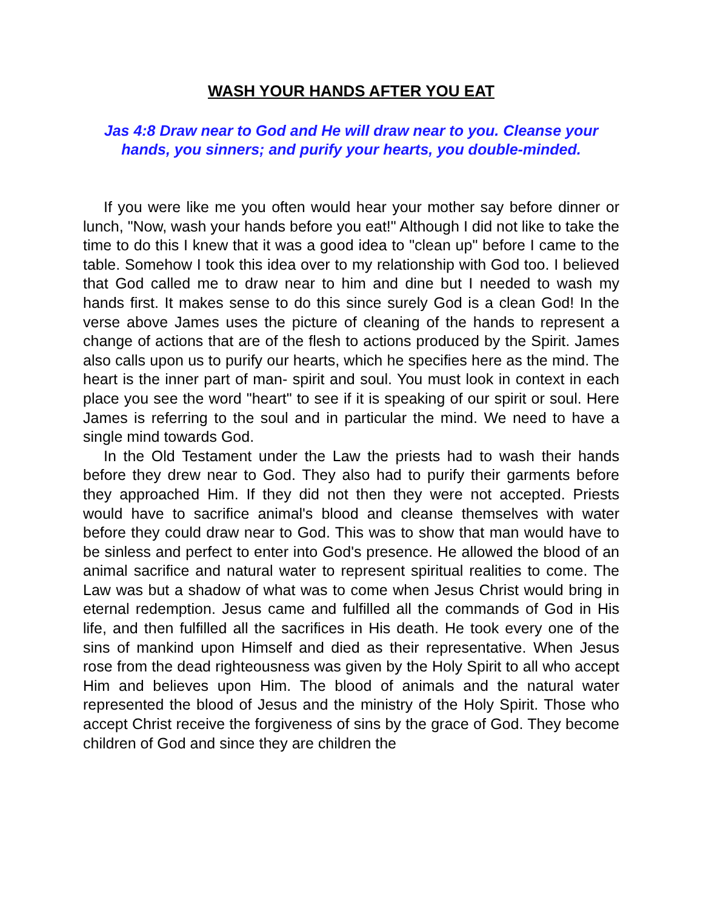WASH YOUR HANDS AFTER YOU EAT
Jas 4:8 Draw near to God and He will draw near to you. Cleanse your hands, you sinners; and purify your hearts, you double-minded.
If you were like me you often would hear your mother say before dinner or lunch, "Now, wash your hands before you eat!" Although I did not like to take the time to do this I knew that it was a good idea to "clean up" before I came to the table. Somehow I took this idea over to my relationship with God too. I believed that God called me to draw near to him and dine but I needed to wash my hands first. It makes sense to do this since surely God is a clean God! In the verse above James uses the picture of cleaning of the hands to represent a change of actions that are of the flesh to actions produced by the Spirit. James also calls upon us to purify our hearts, which he specifies here as the mind. The heart is the inner part of man- spirit and soul. You must look in context in each place you see the word "heart" to see if it is speaking of our spirit or soul. Here James is referring to the soul and in particular the mind. We need to have a single mind towards God.
In the Old Testament under the Law the priests had to wash their hands before they drew near to God. They also had to purify their garments before they approached Him. If they did not then they were not accepted. Priests would have to sacrifice animal's blood and cleanse themselves with water before they could draw near to God. This was to show that man would have to be sinless and perfect to enter into God's presence. He allowed the blood of an animal sacrifice and natural water to represent spiritual realities to come. The Law was but a shadow of what was to come when Jesus Christ would bring in eternal redemption. Jesus came and fulfilled all the commands of God in His life, and then fulfilled all the sacrifices in His death. He took every one of the sins of mankind upon Himself and died as their representative. When Jesus rose from the dead righteousness was given by the Holy Spirit to all who accept Him and believes upon Him. The blood of animals and the natural water represented the blood of Jesus and the ministry of the Holy Spirit. Those who accept Christ receive the forgiveness of sins by the grace of God. They become children of God and since they are children the